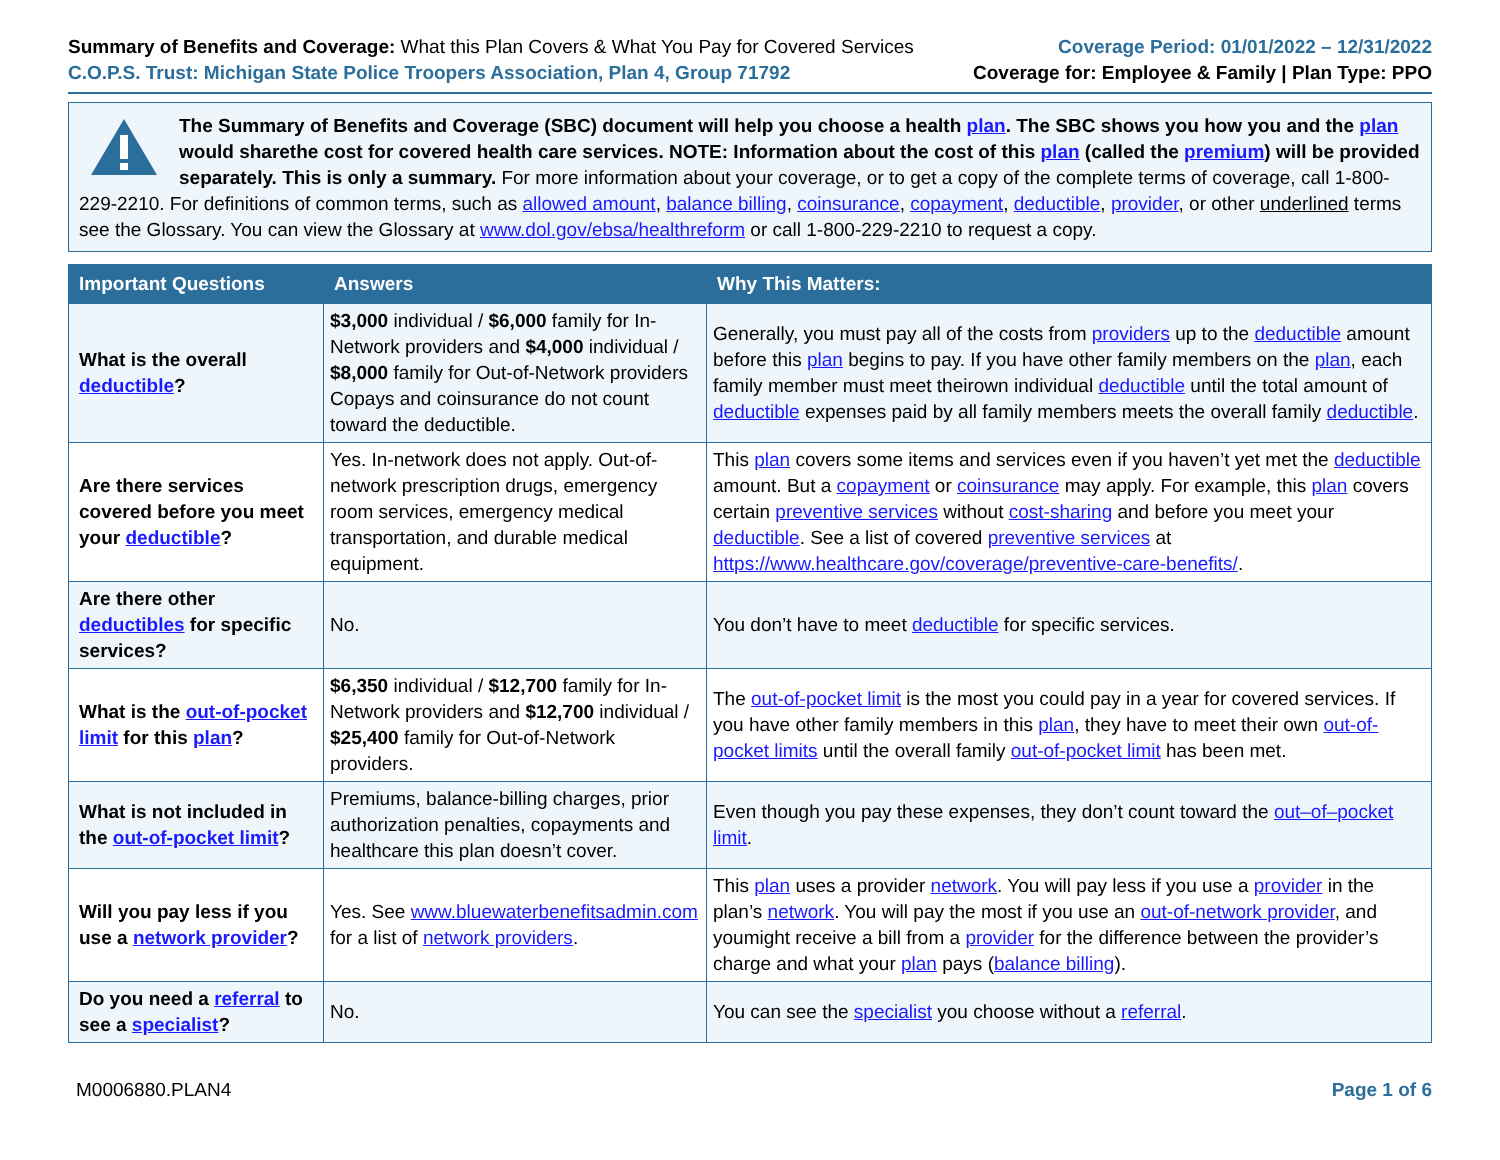Summary of Benefits and Coverage: What this Plan Covers & What You Pay for Covered Services
C.O.P.S. Trust: Michigan State Police Troopers Association, Plan 4, Group 71792
Coverage Period: 01/01/2022 – 12/31/2022
Coverage for: Employee & Family | Plan Type: PPO
The Summary of Benefits and Coverage (SBC) document will help you choose a health plan. The SBC shows you how you and the plan would sharethe cost for covered health care services. NOTE: Information about the cost of this plan (called the premium) will be provided separately. This is only a summary. For more information about your coverage, or to get a copy of the complete terms of coverage, call 1-800-229-2210. For definitions of common terms, such as allowed amount, balance billing, coinsurance, copayment, deductible, provider, or other underlined terms see the Glossary. You can view the Glossary at www.dol.gov/ebsa/healthreform or call 1-800-229-2210 to request a copy.
| Important Questions | Answers | Why This Matters: |
| --- | --- | --- |
| What is the overall deductible ? | $3,000 individual / $6,000 family for In-Network providers and $4,000 individual / $8,000 family for Out-of-Network providers Copays and coinsurance do not count toward the deductible. | Generally, you must pay all of the costs from providers up to the deductible amount before this plan begins to pay. If you have other family members on the plan , each family member must meet theirown individual deductible until the total amount of deductible expenses paid by all family members meets the overall family deductible . |
| Are there services covered before you meet your deductible ? | Yes. In-network does not apply. Out-of-network prescription drugs, emergency room services, emergency medical transportation, and durable medical equipment. | This plan covers some items and services even if you haven’t yet met the deductible amount. But a copayment or coinsurance may apply. For example, this plan covers certain preventive services without cost-sharing and before you meet your deductible . See a list of covered preventive services at https://www.healthcare.gov/coverage/preventive-care-benefits/ . |
| Are there other deductibles for specific services? | No. | You don’t have to meet deductible for specific services. |
| What is the out-of-pocket limit for this plan ? | $6,350 individual / $12,700 family for In-Network providers and $12,700 individual / $25,400 family for Out-of-Network providers. | The out-of-pocket limit is the most you could pay in a year for covered services. If you have other family members in this plan , they have to meet their own out-of-pocket limits until the overall family out-of-pocket limit has been met. |
| What is not included in the out-of-pocket limit ? | Premiums, balance-billing charges, prior authorization penalties, copayments and healthcare this plan doesn’t cover. | Even though you pay these expenses, they don’t count toward the out–of–pocket limit . |
| Will you pay less if you use a network provider ? | Yes. See www.bluewaterbenefitsadmin.com for a list of network providers . | This plan uses a provider network . You will pay less if you use a provider in the plan’s network . You will pay the most if you use an out-of-network provider , and youmight receive a bill from a provider for the difference between the provider’s charge and what your plan pays ( balance billing ). |
| Do you need a referral to see a specialist ? | No. | You can see the specialist you choose without a referral . |
M0006880.PLAN4 Page 1 of 6